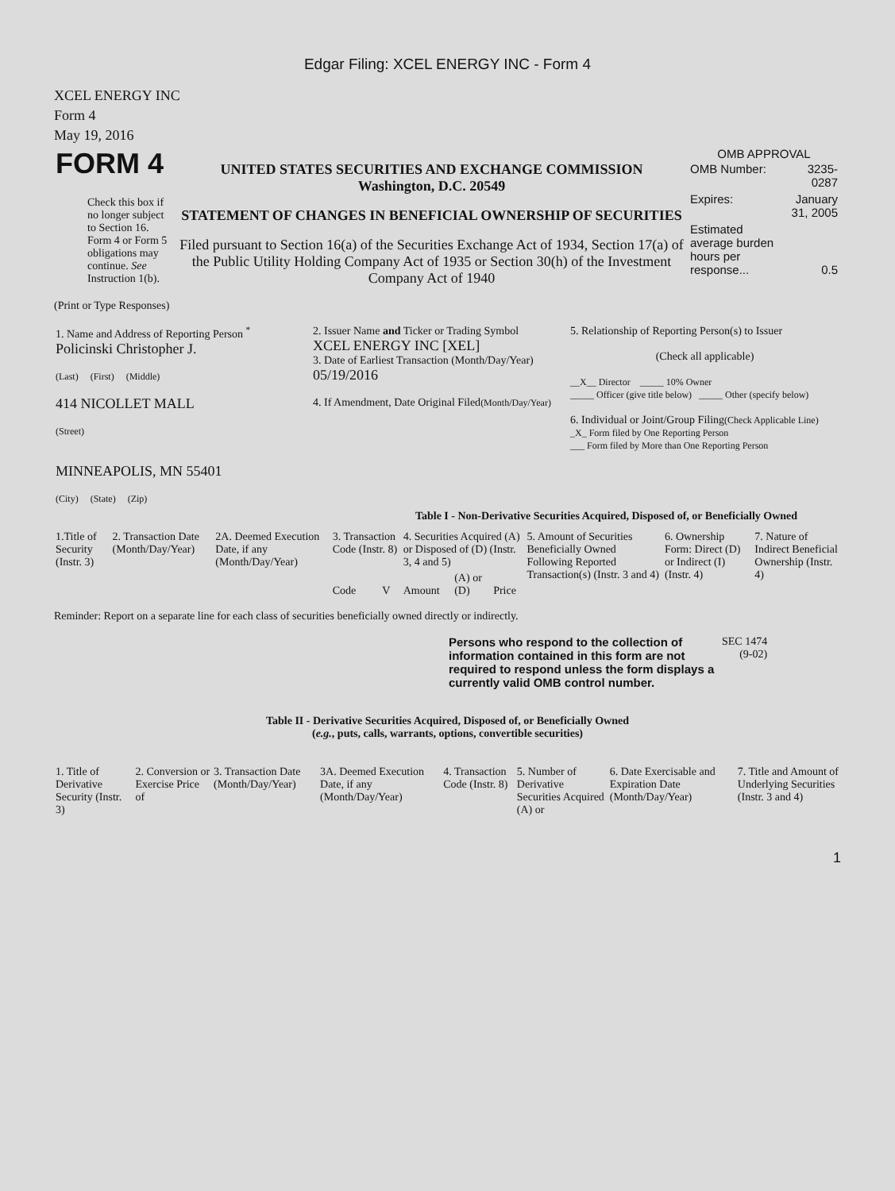Edgar Filing: XCEL ENERGY INC - Form 4
XCEL ENERGY INC
Form 4
May 19, 2016
| FORM 4 Check this box if no longer subject to Section 16. Form 4 or Form 5 obligations may continue. See Instruction 1(b). | UNITED STATES SECURITIES AND EXCHANGE COMMISSION Washington, D.C. 20549 STATEMENT OF CHANGES IN BENEFICIAL OWNERSHIP OF SECURITIES Filed pursuant to Section 16(a) of the Securities Exchange Act of 1934, Section 17(a) of the Public Utility Holding Company Act of 1935 or Section 30(h) of the Investment Company Act of 1940 | OMB APPROVAL / OMB Number: / 3235-0287 / / Expires: / January 31, 2005 / / Estimated average burden hours per response... / 0.5 / |
(Print or Type Responses)
| 1. Name and Address of Reporting Person <sup>*</sup> Policinski Christopher J. (Last) (First) (Middle) 414 NICOLLET MALL (Street) MINNEAPOLIS, MN 55401 (City) (State) (Zip) | 2. Issuer Name and Ticker or Trading Symbol XCEL ENERGY INC [XEL] 3. Date of Earliest Transaction (Month/Day/Year) 05/19/2016 4. If Amendment, Date Original Filed (Month/Day/Year) | 5. Relationship of Reporting Person(s) to Issuer (Check all applicable) __X__ Director _____ 10% Owner _____ Officer (give title below) _____ Other (specify below) 6. Individual or Joint/Group Filing (Check Applicable Line) _X_ Form filed by One Reporting Person ___ Form filed by More than One Reporting Person |
Table I - Non-Derivative Securities Acquired, Disposed of, or Beneficially Owned
| 1.Title of Security (Instr. 3) | 2. Transaction Date (Month/Day/Year) | 2A. Deemed Execution Date, if any (Month/Day/Year) | 3. Transaction Code (Instr. 8) | | 4. Securities Acquired (A) or Disposed of (D) (Instr. 3, 4 and 5) | | | 5. Amount of Securities Beneficially Owned Following Reported Transaction(s) (Instr. 3 and 4) | 6. Ownership Form: Direct (D) or Indirect (I) (Instr. 4) | 7. Nature of Indirect Beneficial Ownership (Instr. 4) |
| --- | --- | --- | --- | --- | --- | --- | --- | --- | --- | --- |
| | | | Code | V | Amount | (A) or (D) | Price | | | |
Reminder: Report on a separate line for each class of securities beneficially owned directly or indirectly.
| Persons who respond to the collection of information contained in this form are not required to respond unless the form displays a currently valid OMB control number. | SEC 1474 (9-02) |
Table II - Derivative Securities Acquired, Disposed of, or Beneficially Owned
(e.g., puts, calls, warrants, options, convertible securities)
| 1. Title of Derivative Security (Instr. 3) | 2. Conversion or Exercise Price of | 3. Transaction Date (Month/Day/Year) | 3A. Deemed Execution Date, if any (Month/Day/Year) | 4. Transaction Code (Instr. 8) | 5. Number of Derivative Securities Acquired (A) or | 6. Date Exercisable and Expiration Date (Month/Day/Year) | 7. Title and Amount of Underlying Securities (Instr. 3 and 4) |
| --- | --- | --- | --- | --- | --- | --- | --- |
1